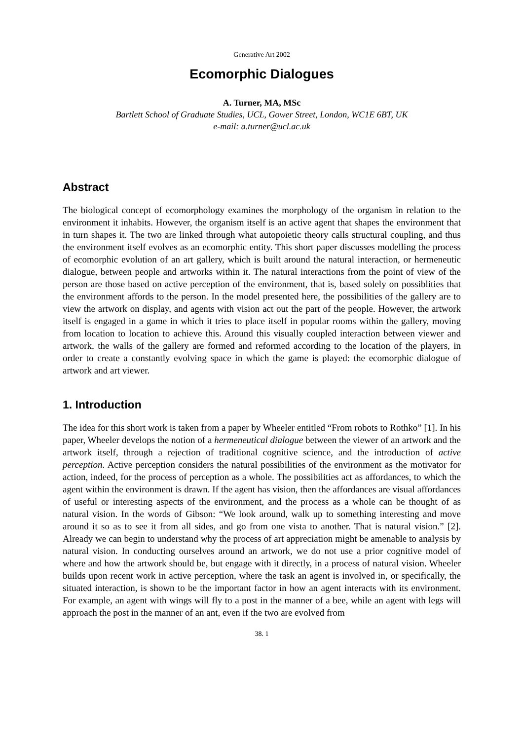Generative Art 2002
Ecomorphic Dialogues
A. Turner, MA, MSc
Bartlett School of Graduate Studies, UCL, Gower Street, London, WC1E 6BT, UK
e-mail: a.turner@ucl.ac.uk
Abstract
The biological concept of ecomorphology examines the morphology of the organism in relation to the environment it inhabits. However, the organism itself is an active agent that shapes the environment that in turn shapes it. The two are linked through what autopoietic theory calls structural coupling, and thus the environment itself evolves as an ecomorphic entity. This short paper discusses modelling the process of ecomorphic evolution of an art gallery, which is built around the natural interaction, or hermeneutic dialogue, between people and artworks within it. The natural interactions from the point of view of the person are those based on active perception of the environment, that is, based solely on possiblities that the environment affords to the person. In the model presented here, the possibilities of the gallery are to view the artwork on display, and agents with vision act out the part of the people. However, the artwork itself is engaged in a game in which it tries to place itself in popular rooms within the gallery, moving from location to location to achieve this. Around this visually coupled interaction between viewer and artwork, the walls of the gallery are formed and reformed according to the location of the players, in order to create a constantly evolving space in which the game is played: the ecomorphic dialogue of artwork and art viewer.
1. Introduction
The idea for this short work is taken from a paper by Wheeler entitled “From robots to Rothko” [1]. In his paper, Wheeler develops the notion of a hermeneutical dialogue between the viewer of an artwork and the artwork itself, through a rejection of traditional cognitive science, and the introduction of active perception. Active perception considers the natural possibilities of the environment as the motivator for action, indeed, for the process of perception as a whole. The possibilities act as affordances, to which the agent within the environment is drawn. If the agent has vision, then the affordances are visual affordances of useful or interesting aspects of the environment, and the process as a whole can be thought of as natural vision. In the words of Gibson: “We look around, walk up to something interesting and move around it so as to see it from all sides, and go from one vista to another. That is natural vision.” [2]. Already we can begin to understand why the process of art appreciation might be amenable to analysis by natural vision. In conducting ourselves around an artwork, we do not use a prior cognitive model of where and how the artwork should be, but engage with it directly, in a process of natural vision. Wheeler builds upon recent work in active perception, where the task an agent is involved in, or specifically, the situated interaction, is shown to be the important factor in how an agent interacts with its environment. For example, an agent with wings will fly to a post in the manner of a bee, while an agent with legs will approach the post in the manner of an ant, even if the two are evolved from
38. 1